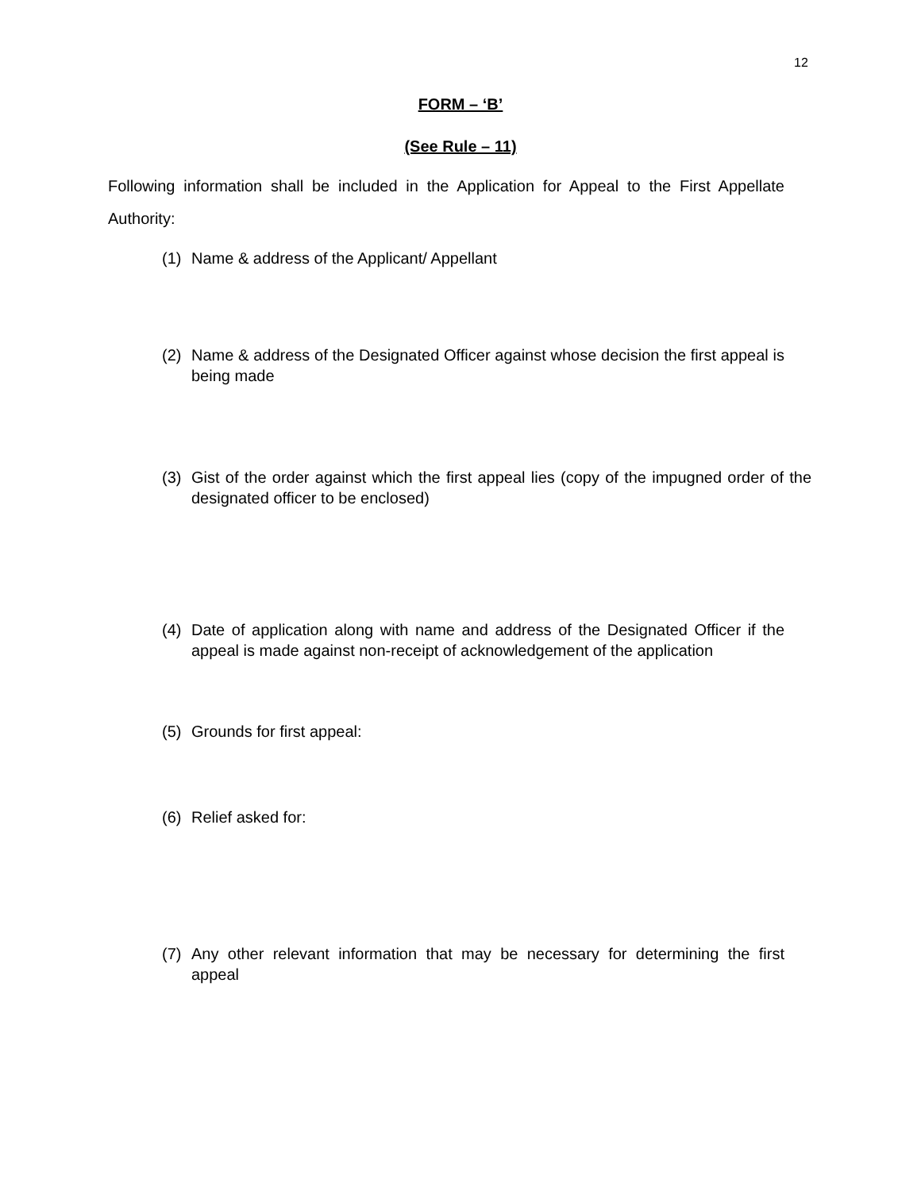12
FORM – ‘B’
(See Rule – 11)
Following information shall be included in the Application for Appeal to the First Appellate Authority:
(1) Name & address of the Applicant/ Appellant
(2) Name & address of the Designated Officer against whose decision the first appeal is being made
(3) Gist of the order against which the first appeal lies (copy of the impugned order of the designated officer to be enclosed)
(4) Date of application along with name and address of the Designated Officer if the appeal is made against non-receipt of acknowledgement of the application
(5) Grounds for first appeal:
(6) Relief asked for:
(7) Any other relevant information that may be necessary for determining the first appeal